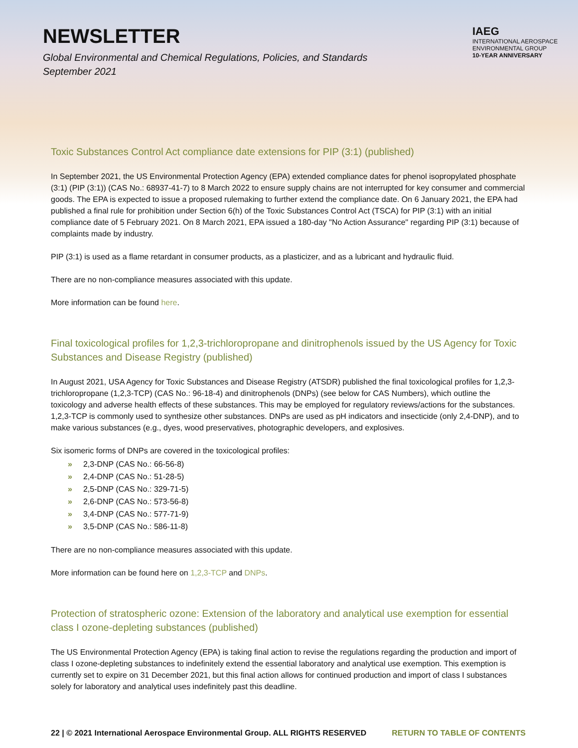NEWSLETTER
Global Environmental and Chemical Regulations, Policies, and Standards
September 2021
IAEG
INTERNATIONAL AEROSPACE
ENVIRONMENTAL GROUP
10-YEAR ANNIVERSARY
Toxic Substances Control Act compliance date extensions for PIP (3:1) (published)
In September 2021, the US Environmental Protection Agency (EPA) extended compliance dates for phenol isopropylated phosphate (3:1) (PIP (3:1)) (CAS No.: 68937-41-7) to 8 March 2022 to ensure supply chains are not interrupted for key consumer and commercial goods. The EPA is expected to issue a proposed rulemaking to further extend the compliance date. On 6 January 2021, the EPA had published a final rule for prohibition under Section 6(h) of the Toxic Substances Control Act (TSCA) for PIP (3:1) with an initial compliance date of 5 February 2021. On 8 March 2021, EPA issued a 180-day "No Action Assurance" regarding PIP (3:1) because of complaints made by industry.
PIP (3:1) is used as a flame retardant in consumer products, as a plasticizer, and as a lubricant and hydraulic fluid.
There are no non-compliance measures associated with this update.
More information can be found here.
Final toxicological profiles for 1,2,3-trichloropropane and dinitrophenols issued by the US Agency for Toxic Substances and Disease Registry (published)
In August 2021, USA Agency for Toxic Substances and Disease Registry (ATSDR) published the final toxicological profiles for 1,2,3-trichloropropane (1,2,3-TCP) (CAS No.: 96-18-4) and dinitrophenols (DNPs) (see below for CAS Numbers), which outline the toxicology and adverse health effects of these substances. This may be employed for regulatory reviews/actions for the substances. 1,2,3-TCP is commonly used to synthesize other substances. DNPs are used as pH indicators and insecticide (only 2,4-DNP), and to make various substances (e.g., dyes, wood preservatives, photographic developers, and explosives.
Six isomeric forms of DNPs are covered in the toxicological profiles:
» 2,3-DNP (CAS No.: 66-56-8)
» 2,4-DNP (CAS No.: 51-28-5)
» 2,5-DNP (CAS No.: 329-71-5)
» 2,6-DNP (CAS No.: 573-56-8)
» 3,4-DNP (CAS No.: 577-71-9)
» 3,5-DNP (CAS No.: 586-11-8)
There are no non-compliance measures associated with this update.
More information can be found here on 1,2,3-TCP and DNPs.
Protection of stratospheric ozone: Extension of the laboratory and analytical use exemption for essential class I ozone-depleting substances (published)
The US Environmental Protection Agency (EPA) is taking final action to revise the regulations regarding the production and import of class I ozone-depleting substances to indefinitely extend the essential laboratory and analytical use exemption. This exemption is currently set to expire on 31 December 2021, but this final action allows for continued production and import of class I substances solely for laboratory and analytical uses indefinitely past this deadline.
22 | © 2021 International Aerospace Environmental Group. ALL RIGHTS RESERVED RETURN TO TABLE OF CONTENTS